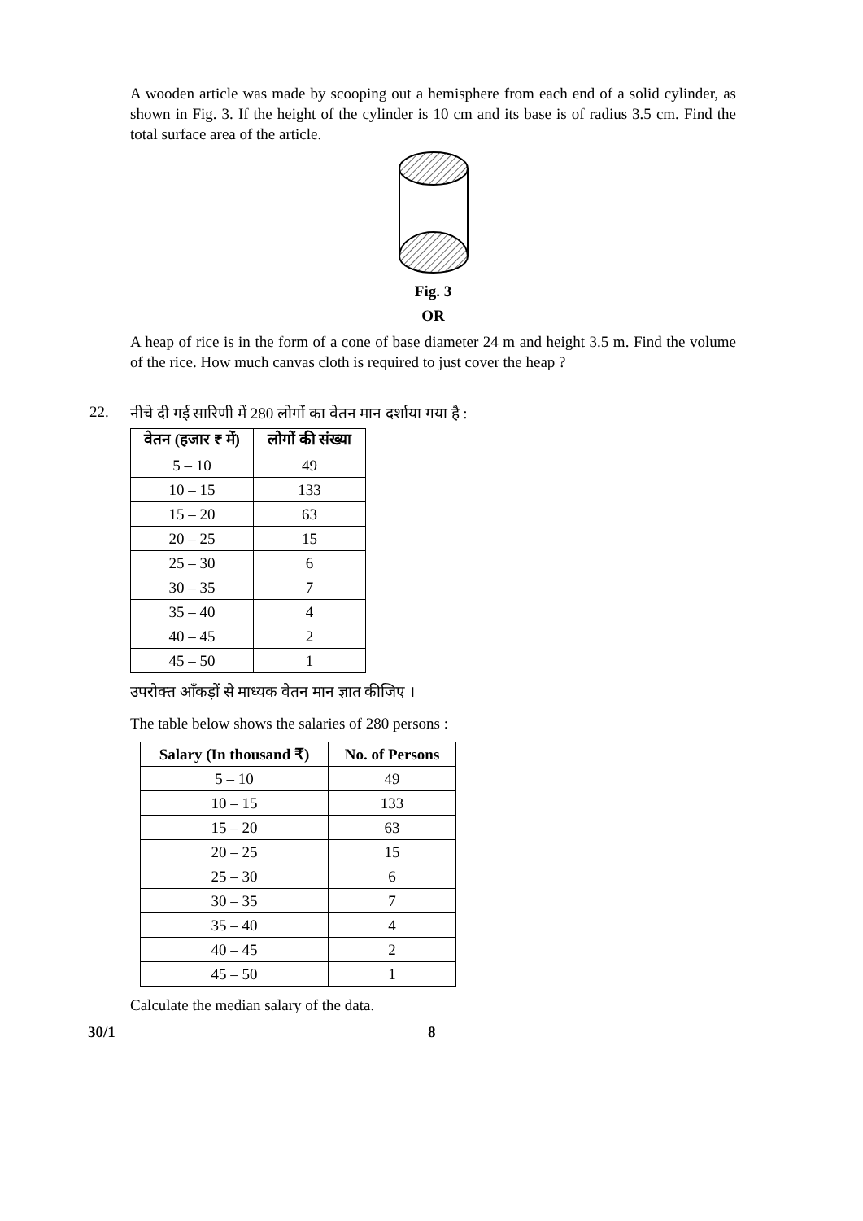A wooden article was made by scooping out a hemisphere from each end of a solid cylinder, as shown in Fig. 3. If the height of the cylinder is 10 cm and its base is of radius 3.5 cm. Find the total surface area of the article.
Fig. 3
OR
A heap of rice is in the form of a cone of base diameter 24 m and height 3.5 m. Find the volume of the rice. How much canvas cloth is required to just cover the heap ?
22.
नीचे दी गई सारिणी में 280 लोगों का वेतन मान दर्शाया गया है :
| वेतन (हजार ₹ में) | लोगों की संख्या |
| --- | --- |
| 5 – 10 | 49 |
| 10 – 15 | 133 |
| 15 – 20 | 63 |
| 20 – 25 | 15 |
| 25 – 30 | 6 |
| 30 – 35 | 7 |
| 35 – 40 | 4 |
| 40 – 45 | 2 |
| 45 – 50 | 1 |
उपरोक्त आँकड़ों से माध्यक वेतन मान ज्ञात कीजिए ।
The table below shows the salaries of 280 persons :
| Salary (In thousand ₹) | No. of Persons |
| --- | --- |
| 5 – 10 | 49 |
| 10 – 15 | 133 |
| 15 – 20 | 63 |
| 20 – 25 | 15 |
| 25 – 30 | 6 |
| 30 – 35 | 7 |
| 35 – 40 | 4 |
| 40 – 45 | 2 |
| 45 – 50 | 1 |
Calculate the median salary of the data.
30/1 8